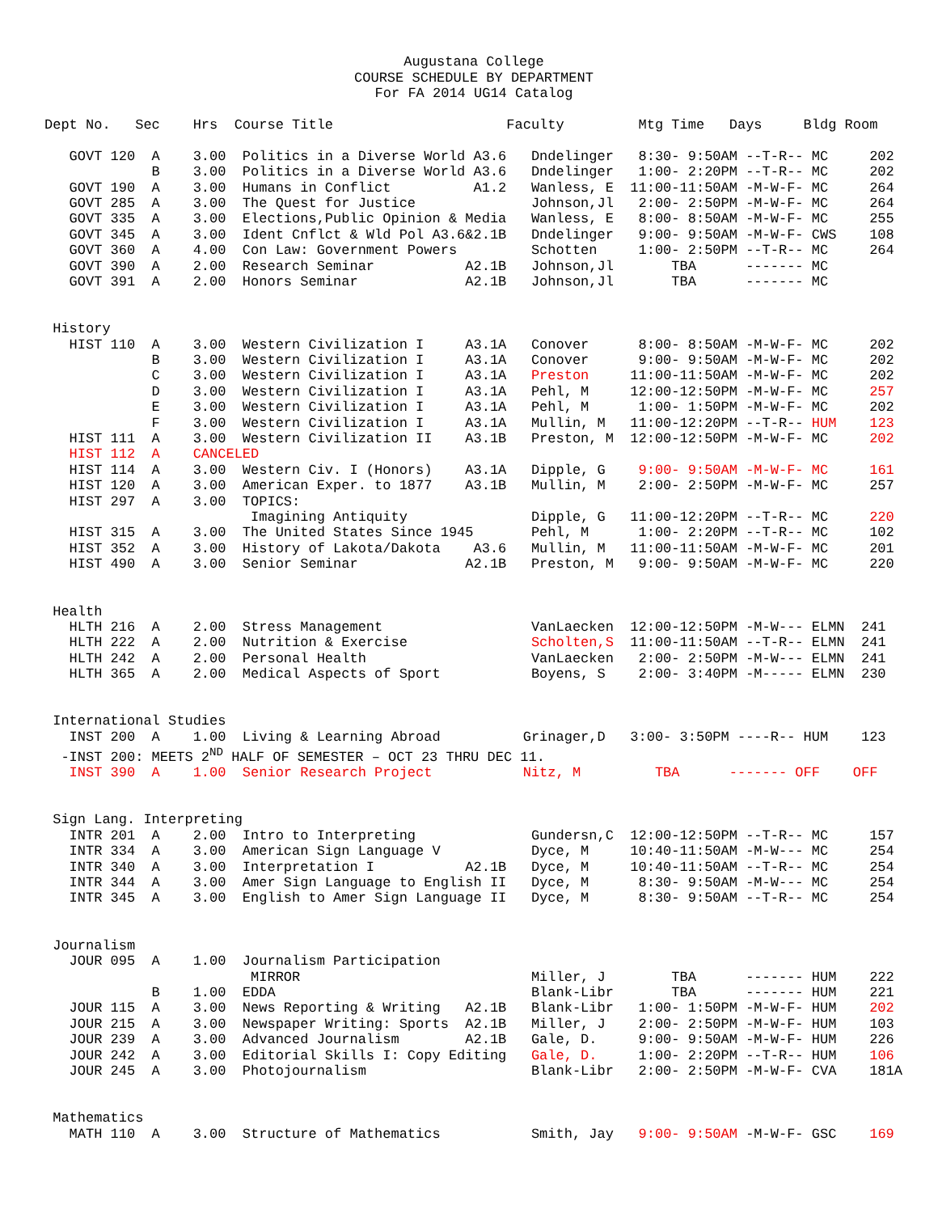Augustana College
COURSE SCHEDULE BY DEPARTMENT
For FA 2014 UG14 Catalog
Dept No.   Sec    Hrs  Course Title                     Faculty         Mtg Time   Days     Bldg Room

   GOVT 120  A    3.00  Politics in a Diverse World A3.6   Dndelinger   8:30- 9:50AM --T-R-- MC     202
             B    3.00  Politics in a Diverse World A3.6   Dndelinger   1:00- 2:20PM --T-R-- MC     202
   GOVT 190  A    3.00  Humans in Conflict          A1.2   Wanless, E  11:00-11:50AM -M-W-F- MC     264
   GOVT 285  A    3.00  The Quest for Justice              Johnson,Jl   2:00- 2:50PM -M-W-F- MC     264
   GOVT 335  A    3.00  Elections,Public Opinion & Media   Wanless, E   8:00- 8:50AM -M-W-F- MC     255
   GOVT 345  A    3.00  Ident Cnflct & Wld Pol A3.6&2.1B   Dndelinger   9:00- 9:50AM -M-W-F- CWS    108
   GOVT 360  A    4.00  Con Law: Government Powers         Schotten     1:00- 2:50PM --T-R-- MC     264
   GOVT 390  A    2.00  Research Seminar           A2.1B   Johnson,Jl       TBA      ------- MC
   GOVT 391  A    2.00  Honors Seminar             A2.1B   Johnson,Jl       TBA      ------- MC


 History
   HIST 110  A    3.00  Western Civilization I     A3.1A   Conover      8:00- 8:50AM -M-W-F- MC     202
             B    3.00  Western Civilization I     A3.1A   Conover      9:00- 9:50AM -M-W-F- MC     202
             C    3.00  Western Civilization I     A3.1A   Preston     11:00-11:50AM -M-W-F- MC     202
             D    3.00  Western Civilization I     A3.1A   Pehl, M     12:00-12:50PM -M-W-F- MC     257
             E    3.00  Western Civilization I     A3.1A   Pehl, M      1:00- 1:50PM -M-W-F- MC     202
             F    3.00  Western Civilization I     A3.1A   Mullin, M   11:00-12:20PM --T-R-- HUM    123
   HIST 111  A    3.00  Western Civilization II    A3.1B   Preston, M  12:00-12:50PM -M-W-F- MC     202
   HIST 112  A    CANCELED
   HIST 114  A    3.00  Western Civ. I (Honors)    A3.1A   Dipple, G    9:00- 9:50AM -M-W-F- MC     161
   HIST 120  A    3.00  American Exper. to 1877    A3.1B   Mullin, M    2:00- 2:50PM -M-W-F- MC     257
   HIST 297  A    3.00  TOPICS:
                         Imagining Antiquity               Dipple, G   11:00-12:20PM --T-R-- MC     220
   HIST 315  A    3.00  The United States Since 1945       Pehl, M      1:00- 2:20PM --T-R-- MC     102
   HIST 352  A    3.00  History of Lakota/Dakota    A3.6   Mullin, M   11:00-11:50AM -M-W-F- MC     201
   HIST 490  A    3.00  Senior Seminar             A2.1B   Preston, M   9:00- 9:50AM -M-W-F- MC     220


 Health
   HLTH 216  A    2.00  Stress Management                  VanLaecken  12:00-12:50PM -M-W--- ELMN  241
   HLTH 222  A    2.00  Nutrition & Exercise               Scholten,S  11:00-11:50AM --T-R-- ELMN  241
   HLTH 242  A    2.00  Personal Health                    VanLaecken   2:00- 2:50PM -M-W--- ELMN  241
   HLTH 365  A    2.00  Medical Aspects of Sport           Boyens, S    2:00- 3:40PM -M----- ELMN  230


 International Studies
   INST 200  A    1.00  Living & Learning Abroad          Grinager,D   3:00- 3:50PM ----R-- HUM    123
  -INST 200: MEETS 2ND HALF OF SEMESTER – OCT 23 THRU DEC 11.
   INST 390  A    1.00  Senior Research Project           Nitz, M         TBA      ------- OFF    OFF


 Sign Lang. Interpreting
   INTR 201  A    2.00  Intro to Interpreting              Gundersn,C  12:00-12:50PM --T-R-- MC     157
   INTR 334  A    3.00  American Sign Language V           Dyce, M     10:40-11:50AM -M-W--- MC     254
   INTR 340  A    3.00  Interpretation I           A2.1B   Dyce, M     10:40-11:50AM --T-R-- MC     254
   INTR 344  A    3.00  Amer Sign Language to English II   Dyce, M      8:30- 9:50AM -M-W--- MC     254
   INTR 345  A    3.00  English to Amer Sign Language II   Dyce, M      8:30- 9:50AM --T-R-- MC     254


 Journalism
   JOUR 095  A    1.00  Journalism Participation
                         MIRROR                            Miller, J        TBA      ------- HUM    222
             B    1.00  EDDA                               Blank-Libr       TBA      ------- HUM    221
   JOUR 115  A    3.00  News Reporting & Writing   A2.1B   Blank-Libr   1:00- 1:50PM -M-W-F- HUM    202
   JOUR 215  A    3.00  Newspaper Writing: Sports  A2.1B   Miller, J    2:00- 2:50PM -M-W-F- HUM    103
   JOUR 239  A    3.00  Advanced Journalism        A2.1B   Gale, D.     9:00- 9:50AM -M-W-F- HUM    226
   JOUR 242  A    3.00  Editorial Skills I: Copy Editing   Gale, D.     1:00- 2:20PM --T-R-- HUM    106
   JOUR 245  A    3.00  Photojournalism                    Blank-Libr   2:00- 2:50PM -M-W-F- CVA    181A


 Mathematics
   MATH 110  A    3.00  Structure of Mathematics           Smith, Jay   9:00- 9:50AM -M-W-F- GSC    169